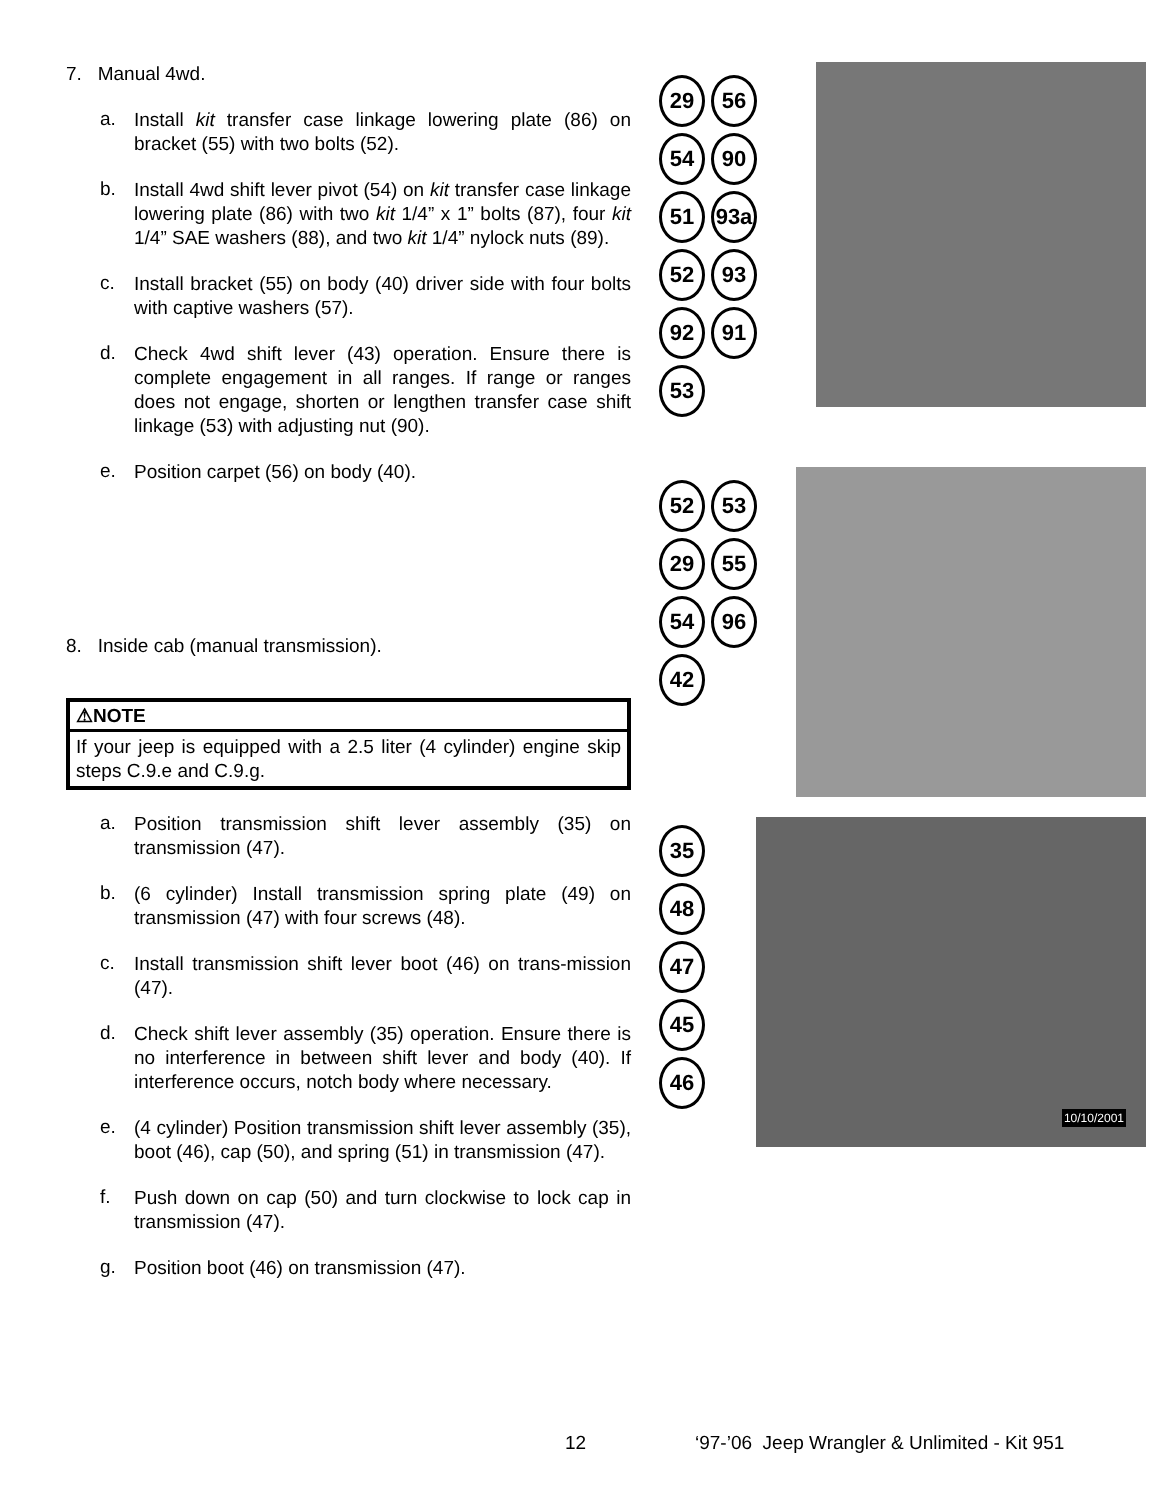7. Manual 4wd.
a. Install kit transfer case linkage lowering plate (86) on bracket (55) with two bolts (52).
b. Install 4wd shift lever pivot (54) on kit transfer case linkage lowering plate (86) with two kit 1/4” x 1” bolts (87), four kit 1/4” SAE washers (88), and two kit 1/4” nylock nuts (89).
c. Install bracket (55) on body (40) driver side with four bolts with captive washers (57).
d. Check 4wd shift lever (43) operation. Ensure there is complete engagement in all ranges. If range or ranges does not engage, shorten or lengthen transfer case shift linkage (53) with adjusting nut (90).
e. Position carpet (56) on body (40).
8. Inside cab (manual transmission).
⚠NOTE
If your jeep is equipped with a 2.5 liter (4 cylinder) engine skip steps C.9.e and C.9.g.
a. Position transmission shift lever assembly (35) on transmission (47).
b. (6 cylinder) Install transmission spring plate (49) on transmission (47) with four screws (48).
c. Install transmission shift lever boot (46) on trans-mission (47).
d. Check shift lever assembly (35) operation. Ensure there is no interference in between shift lever and body (40). If interference occurs, notch body where necessary.
e. (4 cylinder) Position transmission shift lever assembly (35), boot (46), cap (50), and spring (51) in transmission (47).
f. Push down on cap (50) and turn clockwise to lock cap in transmission (47).
g. Position boot (46) on transmission (47).
29 56 54 90 51 93a 52 93 92 91 53
52 53 29 55 54 96 42
35 48 47 45 46
10/10/2001
12 ‘97-’06 Jeep Wrangler & Unlimited - Kit 951